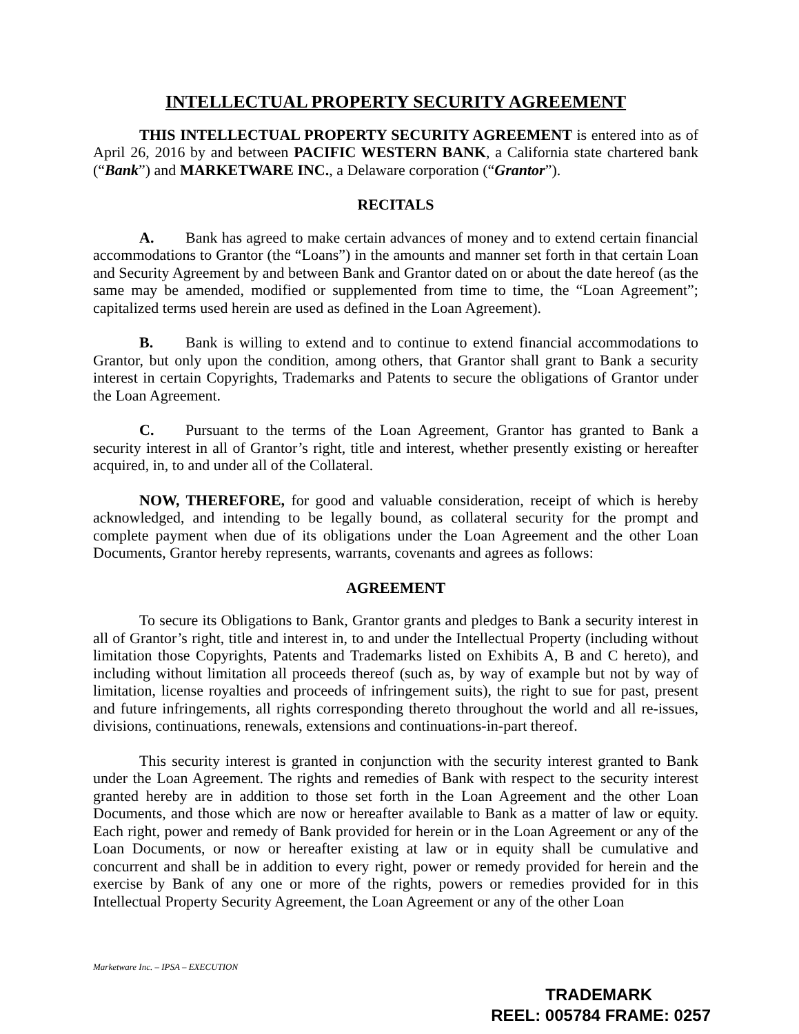INTELLECTUAL PROPERTY SECURITY AGREEMENT
THIS INTELLECTUAL PROPERTY SECURITY AGREEMENT is entered into as of April 26, 2016 by and between PACIFIC WESTERN BANK, a California state chartered bank (“Bank”) and MARKETWARE INC., a Delaware corporation (“Grantor”).
RECITALS
A. Bank has agreed to make certain advances of money and to extend certain financial accommodations to Grantor (the “Loans”) in the amounts and manner set forth in that certain Loan and Security Agreement by and between Bank and Grantor dated on or about the date hereof (as the same may be amended, modified or supplemented from time to time, the “Loan Agreement”; capitalized terms used herein are used as defined in the Loan Agreement).
B. Bank is willing to extend and to continue to extend financial accommodations to Grantor, but only upon the condition, among others, that Grantor shall grant to Bank a security interest in certain Copyrights, Trademarks and Patents to secure the obligations of Grantor under the Loan Agreement.
C. Pursuant to the terms of the Loan Agreement, Grantor has granted to Bank a security interest in all of Grantor’s right, title and interest, whether presently existing or hereafter acquired, in, to and under all of the Collateral.
NOW, THEREFORE, for good and valuable consideration, receipt of which is hereby acknowledged, and intending to be legally bound, as collateral security for the prompt and complete payment when due of its obligations under the Loan Agreement and the other Loan Documents, Grantor hereby represents, warrants, covenants and agrees as follows:
AGREEMENT
To secure its Obligations to Bank, Grantor grants and pledges to Bank a security interest in all of Grantor’s right, title and interest in, to and under the Intellectual Property (including without limitation those Copyrights, Patents and Trademarks listed on Exhibits A, B and C hereto), and including without limitation all proceeds thereof (such as, by way of example but not by way of limitation, license royalties and proceeds of infringement suits), the right to sue for past, present and future infringements, all rights corresponding thereto throughout the world and all re-issues, divisions, continuations, renewals, extensions and continuations-in-part thereof.
This security interest is granted in conjunction with the security interest granted to Bank under the Loan Agreement. The rights and remedies of Bank with respect to the security interest granted hereby are in addition to those set forth in the Loan Agreement and the other Loan Documents, and those which are now or hereafter available to Bank as a matter of law or equity. Each right, power and remedy of Bank provided for herein or in the Loan Agreement or any of the Loan Documents, or now or hereafter existing at law or in equity shall be cumulative and concurrent and shall be in addition to every right, power or remedy provided for herein and the exercise by Bank of any one or more of the rights, powers or remedies provided for in this Intellectual Property Security Agreement, the Loan Agreement or any of the other Loan
Marketware Inc. – IPSA – EXECUTION
TRADEMARK
REEL: 005784 FRAME: 0257